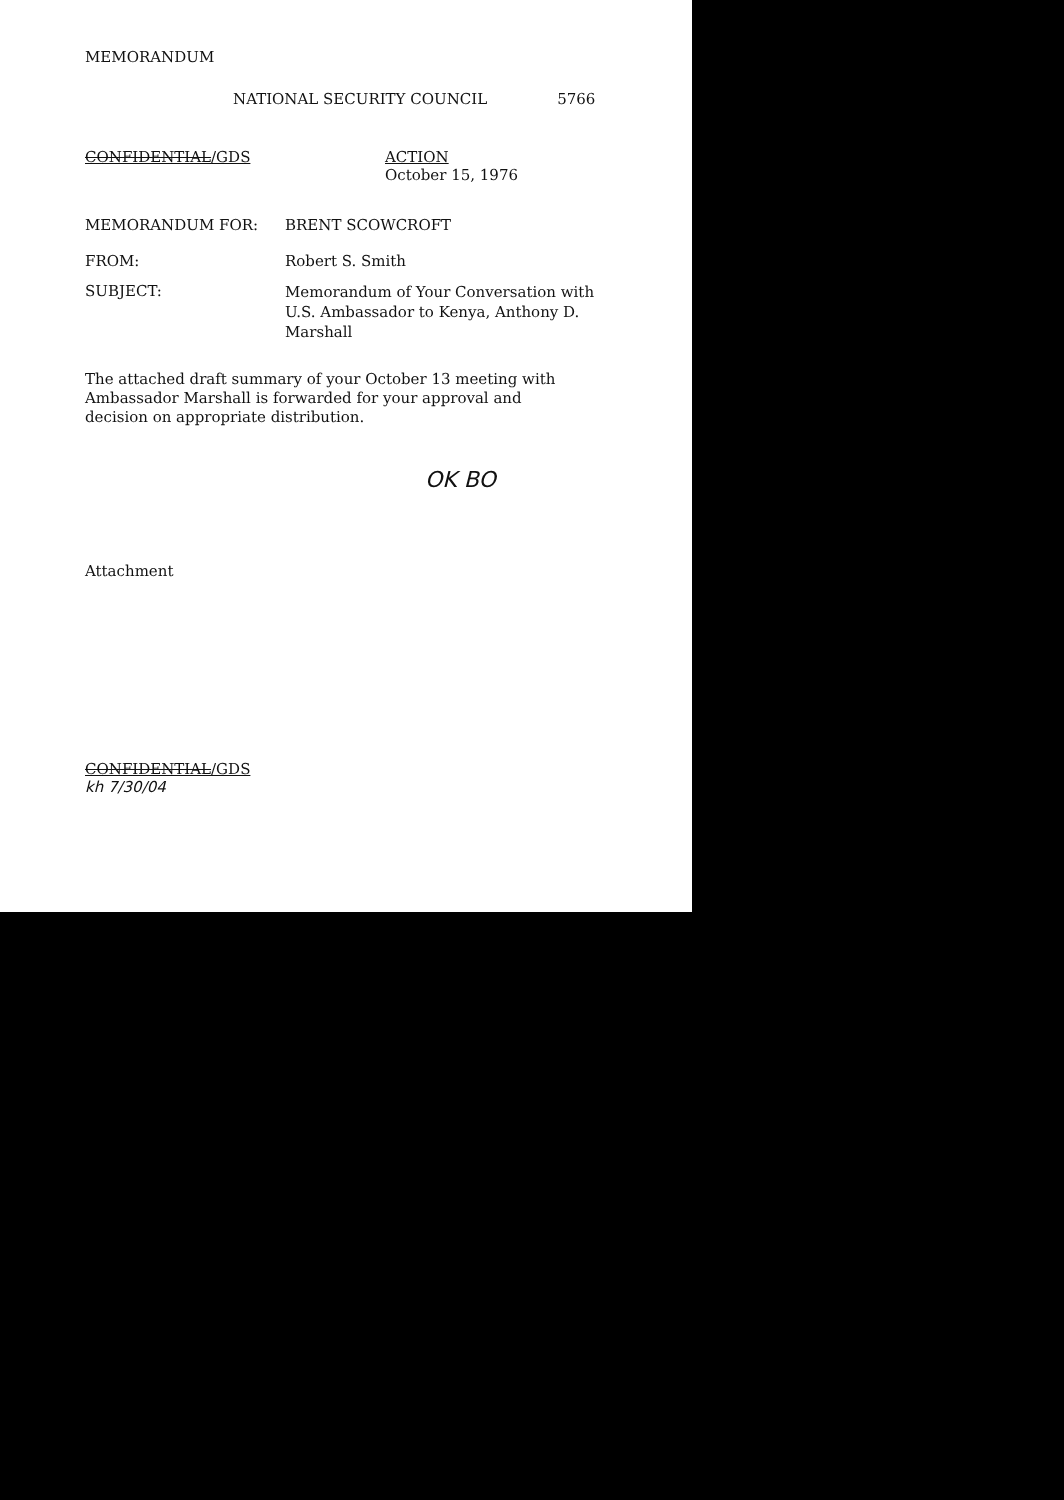MEMORANDUM
NATIONAL SECURITY COUNCIL 5766
CONFIDENTIAL/GDS ACTION
October 15, 1976
MEMORANDUM FOR: BRENT SCOWCROFT
FROM: Robert S. Smith
SUBJECT:
Memorandum of Your Conversation with U.S. Ambassador to Kenya, Anthony D. Marshall
The attached draft summary of your October 13 meeting with Ambassador Marshall is forwarded for your approval and decision on appropriate distribution.
OK BO
Attachment
CONFIDENTIAL/GDS
kh 7/30/04